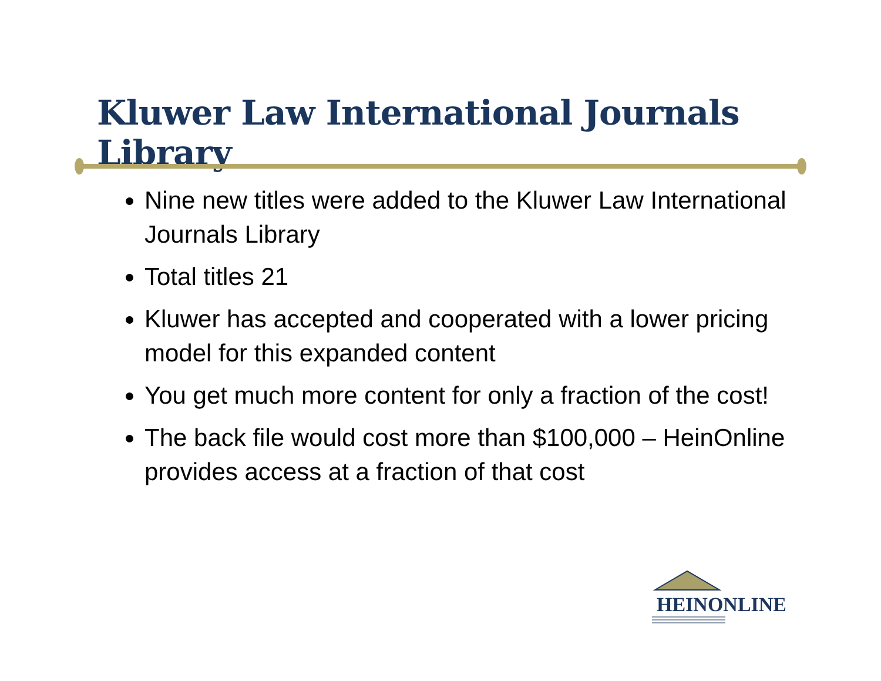Kluwer Law International Journals Library
Nine new titles were added to the Kluwer Law International Journals Library
Total titles 21
Kluwer has accepted and cooperated with a lower pricing model for this expanded content
You get much more content for only a fraction of the cost!
The back file would cost more than $100,000 – HeinOnline provides access at a fraction of that cost
HEINONLINE